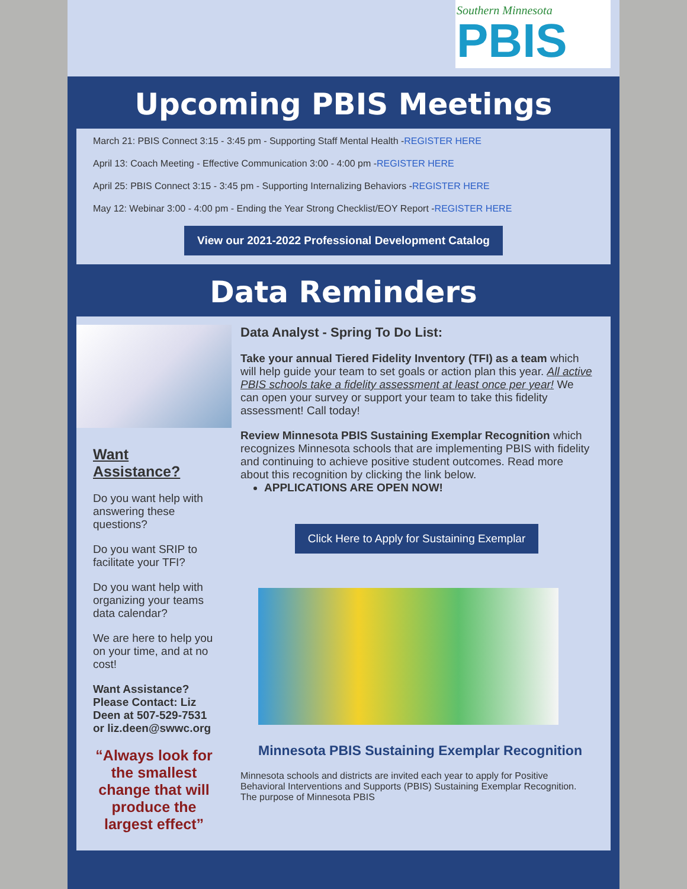Southern Minnesota
PBIS
Upcoming PBIS Meetings
March 21: PBIS Connect 3:15 - 3:45 pm - Supporting Staff Mental Health -REGISTER HERE
April 13: Coach Meeting - Effective Communication 3:00 - 4:00 pm -REGISTER HERE
April 25: PBIS Connect 3:15 - 3:45 pm - Supporting Internalizing Behaviors -REGISTER HERE
May 12: Webinar 3:00 - 4:00 pm - Ending the Year Strong Checklist/EOY Report -REGISTER HERE
View our 2021-2022 Professional Development Catalog
Data Reminders
Want Assistance?
Do you want help with answering these questions?
Do you want SRIP to facilitate your TFI?
Do you want help with organizing your teams data calendar?
We are here to help you on your time, and at no cost!
Want Assistance? Please Contact: Liz Deen at 507-529-7531 or liz.deen@swwc.org
“Always look for the smallest change that will produce the largest effect”
Data Analyst - Spring To Do List:
Take your annual Tiered Fidelity Inventory (TFI) as a team which will help guide your team to set goals or action plan this year. All active PBIS schools take a fidelity assessment at least once per year! We can open your survey or support your team to take this fidelity assessment! Call today!
Review Minnesota PBIS Sustaining Exemplar Recognition which recognizes Minnesota schools that are implementing PBIS with fidelity and continuing to achieve positive student outcomes. Read more about this recognition by clicking the link below.
APPLICATIONS ARE OPEN NOW!
Click Here to Apply for Sustaining Exemplar
Minnesota PBIS Sustaining Exemplar Recognition
Minnesota schools and districts are invited each year to apply for Positive Behavioral Interventions and Supports (PBIS) Sustaining Exemplar Recognition. The purpose of Minnesota PBIS